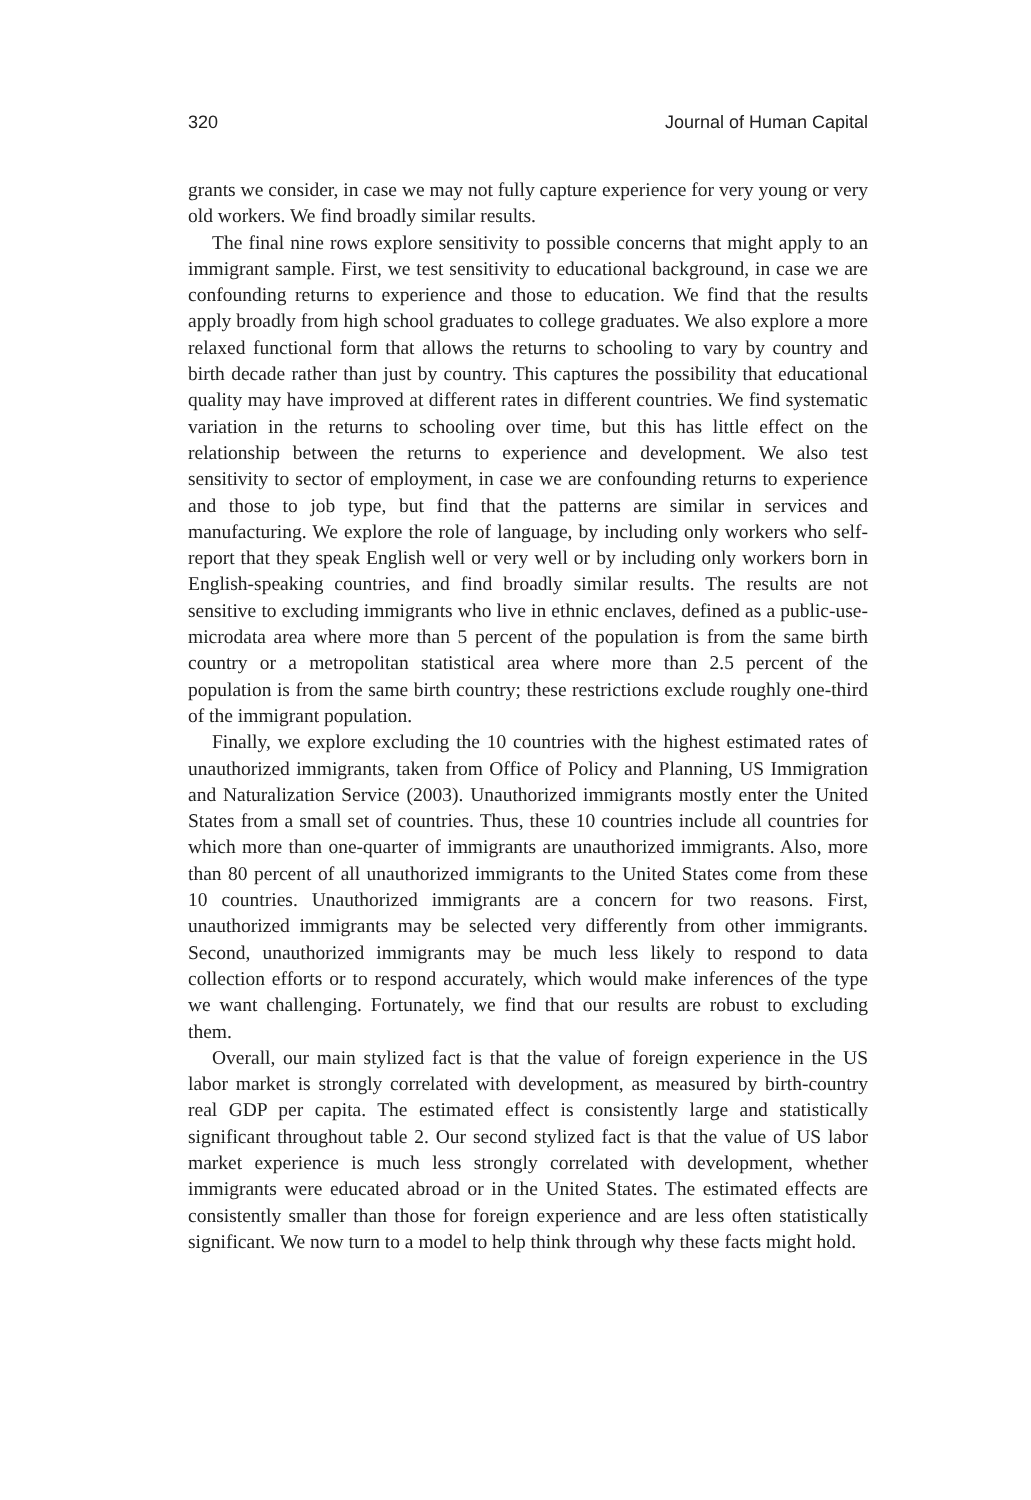320 Journal of Human Capital
grants we consider, in case we may not fully capture experience for very young or very old workers. We find broadly similar results.
The final nine rows explore sensitivity to possible concerns that might apply to an immigrant sample. First, we test sensitivity to educational background, in case we are confounding returns to experience and those to education. We find that the results apply broadly from high school graduates to college graduates. We also explore a more relaxed functional form that allows the returns to schooling to vary by country and birth decade rather than just by country. This captures the possibility that educational quality may have improved at different rates in different countries. We find systematic variation in the returns to schooling over time, but this has little effect on the relationship between the returns to experience and development. We also test sensitivity to sector of employment, in case we are confounding returns to experience and those to job type, but find that the patterns are similar in services and manufacturing. We explore the role of language, by including only workers who self-report that they speak English well or very well or by including only workers born in English-speaking countries, and find broadly similar results. The results are not sensitive to excluding immigrants who live in ethnic enclaves, defined as a public-use-microdata area where more than 5 percent of the population is from the same birth country or a metropolitan statistical area where more than 2.5 percent of the population is from the same birth country; these restrictions exclude roughly one-third of the immigrant population.
Finally, we explore excluding the 10 countries with the highest estimated rates of unauthorized immigrants, taken from Office of Policy and Planning, US Immigration and Naturalization Service (2003). Unauthorized immigrants mostly enter the United States from a small set of countries. Thus, these 10 countries include all countries for which more than one-quarter of immigrants are unauthorized immigrants. Also, more than 80 percent of all unauthorized immigrants to the United States come from these 10 countries. Unauthorized immigrants are a concern for two reasons. First, unauthorized immigrants may be selected very differently from other immigrants. Second, unauthorized immigrants may be much less likely to respond to data collection efforts or to respond accurately, which would make inferences of the type we want challenging. Fortunately, we find that our results are robust to excluding them.
Overall, our main stylized fact is that the value of foreign experience in the US labor market is strongly correlated with development, as measured by birth-country real GDP per capita. The estimated effect is consistently large and statistically significant throughout table 2. Our second stylized fact is that the value of US labor market experience is much less strongly correlated with development, whether immigrants were educated abroad or in the United States. The estimated effects are consistently smaller than those for foreign experience and are less often statistically significant. We now turn to a model to help think through why these facts might hold.